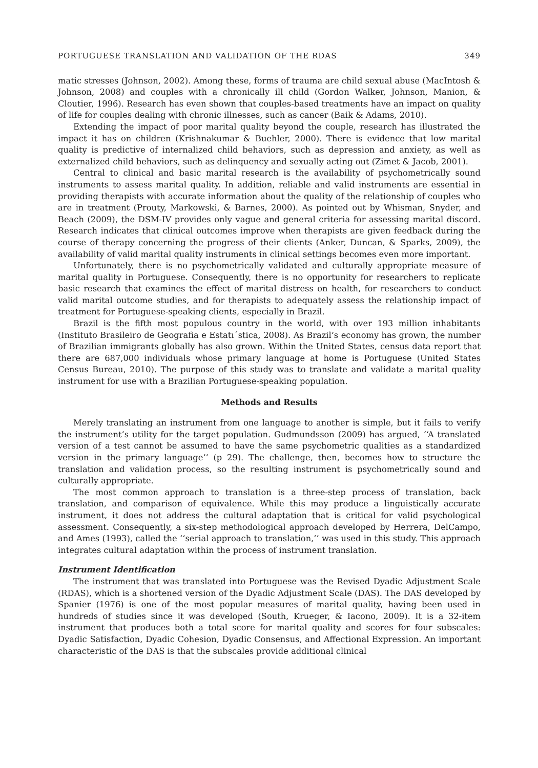PORTUGUESE TRANSLATION AND VALIDATION OF THE RDAS 349
matic stresses (Johnson, 2002). Among these, forms of trauma are child sexual abuse (MacIntosh & Johnson, 2008) and couples with a chronically ill child (Gordon Walker, Johnson, Manion, & Cloutier, 1996). Research has even shown that couples-based treatments have an impact on quality of life for couples dealing with chronic illnesses, such as cancer (Baik & Adams, 2010).
Extending the impact of poor marital quality beyond the couple, research has illustrated the impact it has on children (Krishnakumar & Buehler, 2000). There is evidence that low marital quality is predictive of internalized child behaviors, such as depression and anxiety, as well as externalized child behaviors, such as delinquency and sexually acting out (Zimet & Jacob, 2001).
Central to clinical and basic marital research is the availability of psychometrically sound instruments to assess marital quality. In addition, reliable and valid instruments are essential in providing therapists with accurate information about the quality of the relationship of couples who are in treatment (Prouty, Markowski, & Barnes, 2000). As pointed out by Whisman, Snyder, and Beach (2009), the DSM-IV provides only vague and general criteria for assessing marital discord. Research indicates that clinical outcomes improve when therapists are given feedback during the course of therapy concerning the progress of their clients (Anker, Duncan, & Sparks, 2009), the availability of valid marital quality instruments in clinical settings becomes even more important.
Unfortunately, there is no psychometrically validated and culturally appropriate measure of marital quality in Portuguese. Consequently, there is no opportunity for researchers to replicate basic research that examines the effect of marital distress on health, for researchers to conduct valid marital outcome studies, and for therapists to adequately assess the relationship impact of treatment for Portuguese-speaking clients, especially in Brazil.
Brazil is the fifth most populous country in the world, with over 193 million inhabitants (Instituto Brasileiro de Geografia e Estatı´stica, 2008). As Brazil’s economy has grown, the number of Brazilian immigrants globally has also grown. Within the United States, census data report that there are 687,000 individuals whose primary language at home is Portuguese (United States Census Bureau, 2010). The purpose of this study was to translate and validate a marital quality instrument for use with a Brazilian Portuguese-speaking population.
Methods and Results
Merely translating an instrument from one language to another is simple, but it fails to verify the instrument’s utility for the target population. Gudmundsson (2009) has argued, ‘‘A translated version of a test cannot be assumed to have the same psychometric qualities as a standardized version in the primary language’’ (p 29). The challenge, then, becomes how to structure the translation and validation process, so the resulting instrument is psychometrically sound and culturally appropriate.
The most common approach to translation is a three-step process of translation, back translation, and comparison of equivalence. While this may produce a linguistically accurate instrument, it does not address the cultural adaptation that is critical for valid psychological assessment. Consequently, a six-step methodological approach developed by Herrera, DelCampo, and Ames (1993), called the ‘‘serial approach to translation,’’ was used in this study. This approach integrates cultural adaptation within the process of instrument translation.
Instrument Identification
The instrument that was translated into Portuguese was the Revised Dyadic Adjustment Scale (RDAS), which is a shortened version of the Dyadic Adjustment Scale (DAS). The DAS developed by Spanier (1976) is one of the most popular measures of marital quality, having been used in hundreds of studies since it was developed (South, Krueger, & Iacono, 2009). It is a 32-item instrument that produces both a total score for marital quality and scores for four subscales: Dyadic Satisfaction, Dyadic Cohesion, Dyadic Consensus, and Affectional Expression. An important characteristic of the DAS is that the subscales provide additional clinical